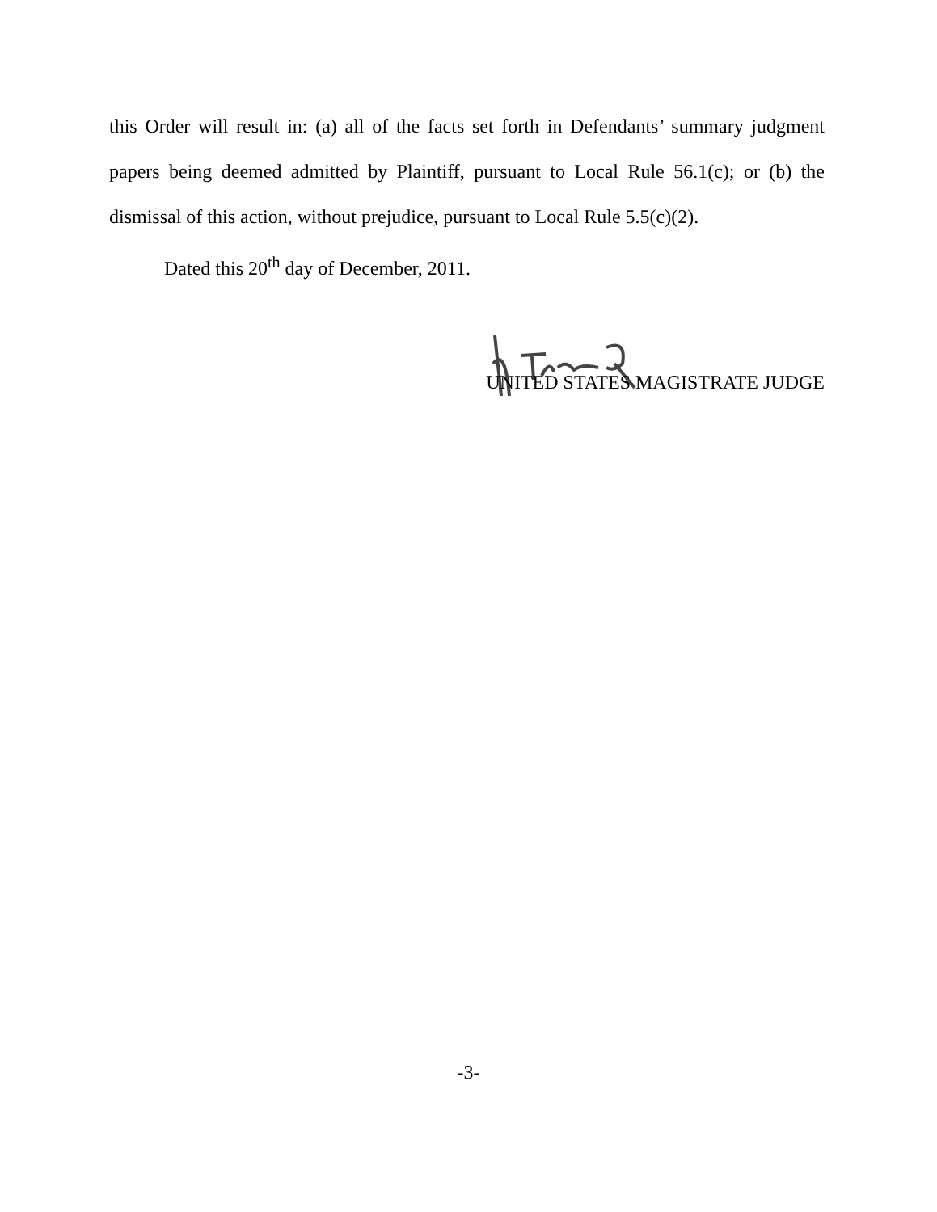this Order will result in: (a) all of the facts set forth in Defendants’ summary judgment papers being deemed admitted by Plaintiff, pursuant to Local Rule 56.1(c); or (b) the dismissal of this action, without prejudice, pursuant to Local Rule 5.5(c)(2).
Dated this 20<sup>th</sup> day of December, 2011.
UNITED STATES MAGISTRATE JUDGE
-3-